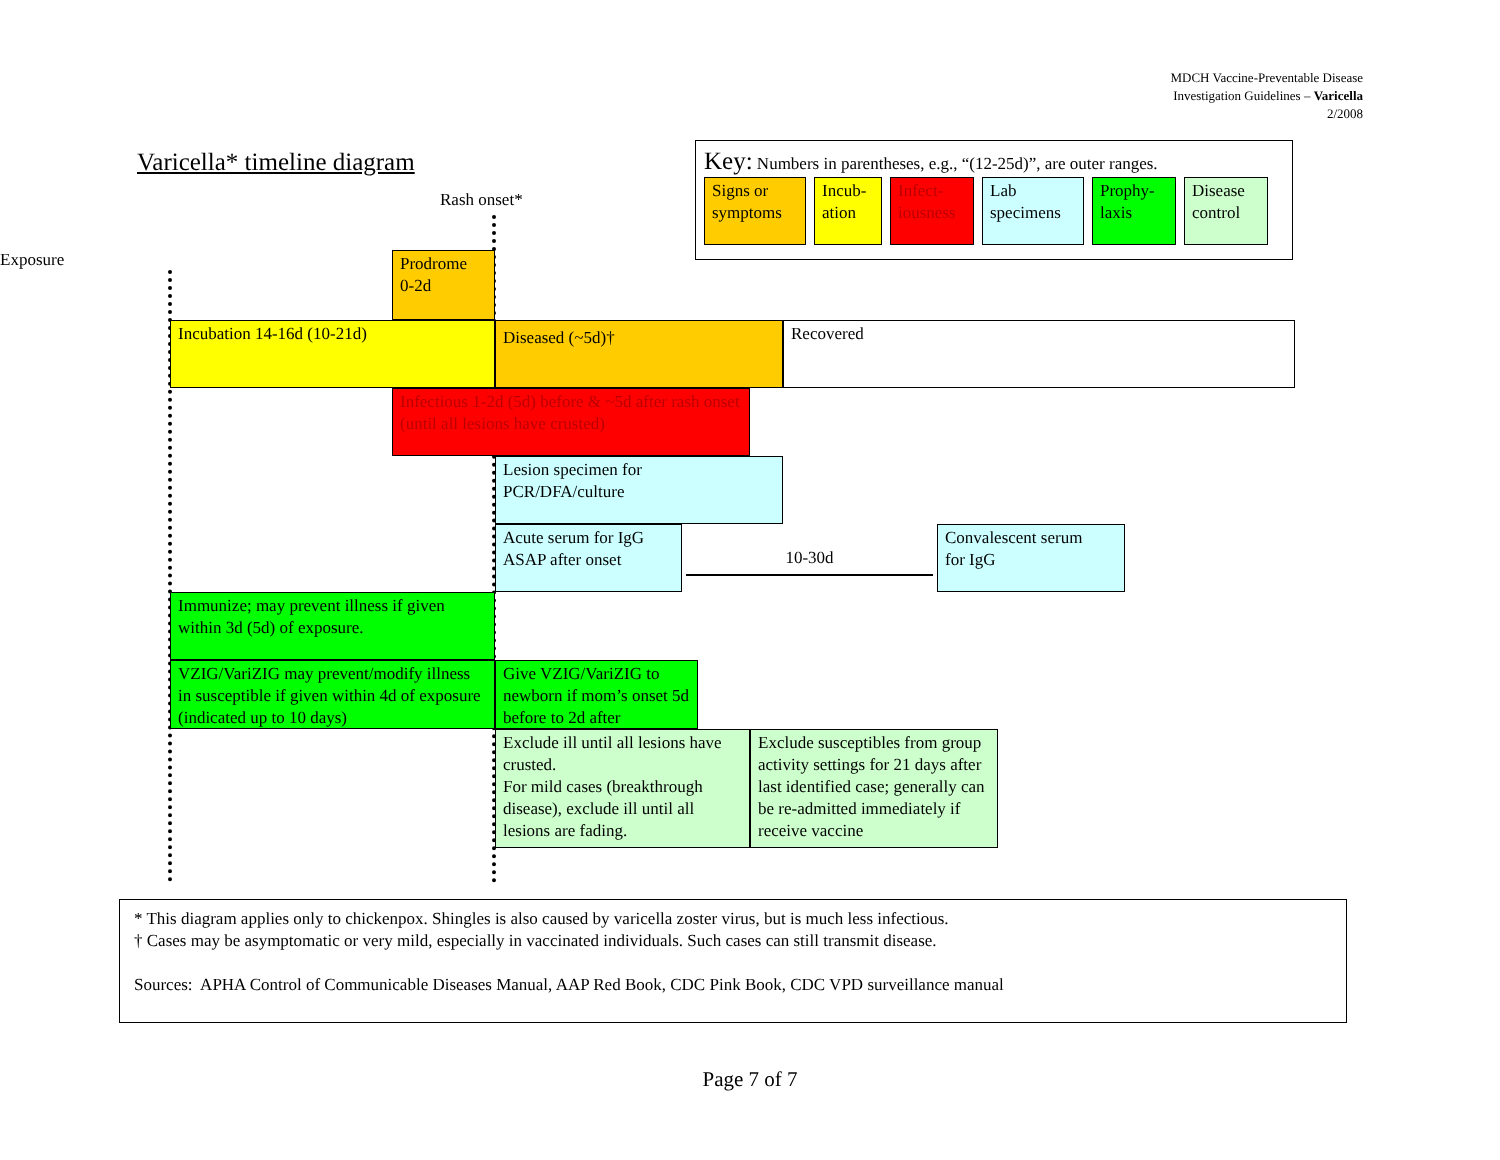MDCH Vaccine-Preventable Disease
Investigation Guidelines – Varicella
2/2008
Varicella* timeline diagram
Rash onset*
Key: Numbers in parentheses, e.g., “(12-25d)”, are outer ranges.
Signs or symptoms
Incub-ation
Infect-iousness
Lab specimens
Prophy-laxis
Disease control
Exposure
Prodrome
0-2d
Incubation 14-16d (10-21d)
Diseased (~5d)†
Recovered
Infectious 1-2d (5d) before & ~5d after rash onset (until all lesions have crusted)
Lesion specimen for
PCR/DFA/culture
Acute serum for IgG ASAP after onset
10-30d
Convalescent serum
for IgG
Immunize; may prevent illness if given within 3d (5d) of exposure.
VZIG/VariZIG may prevent/modify illness in susceptible if given within 4d of exposure (indicated up to 10 days)
Give VZIG/VariZIG to newborn if mom’s onset 5d before to 2d after
Exclude ill until all lesions have crusted.
For mild cases (breakthrough disease), exclude ill until all lesions are fading.
Exclude susceptibles from group activity settings for 21 days after last identified case; generally can be re-admitted immediately if receive vaccine
* This diagram applies only to chickenpox. Shingles is also caused by varicella zoster virus, but is much less infectious.
† Cases may be asymptomatic or very mild, especially in vaccinated individuals. Such cases can still transmit disease.
Sources: APHA Control of Communicable Diseases Manual, AAP Red Book, CDC Pink Book, CDC VPD surveillance manual
Page 7 of 7